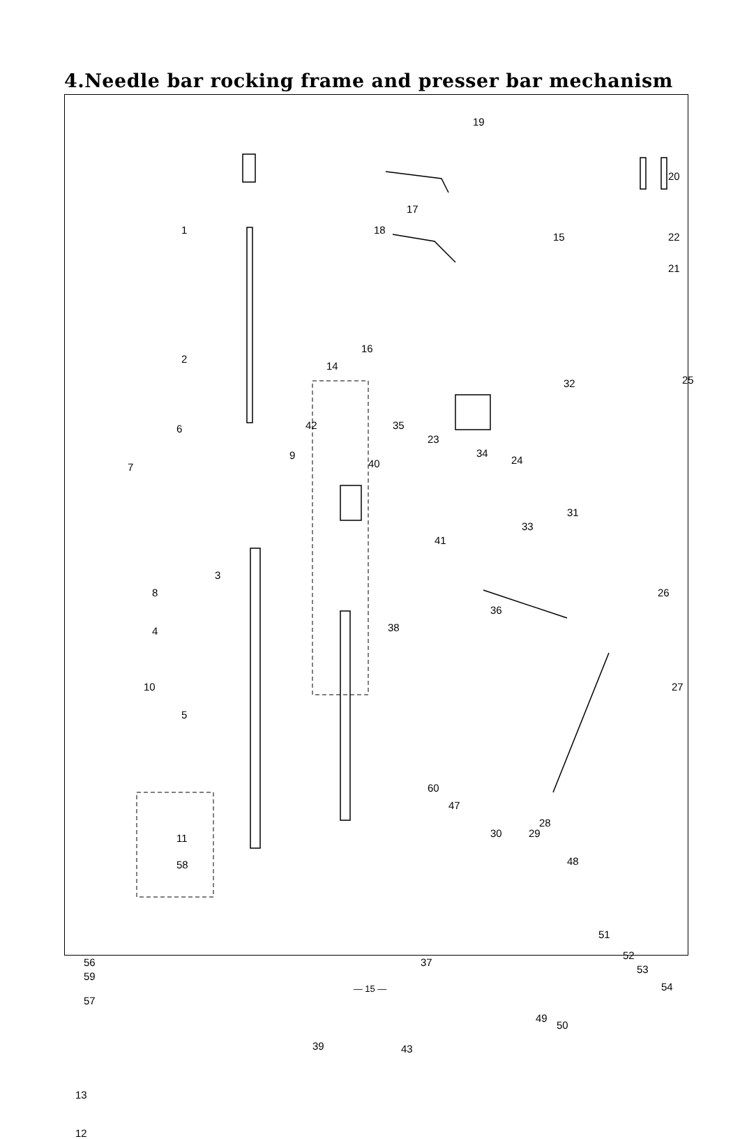4.Needle bar rocking frame and presser bar mechanism
19
20
17
1 18
15 22
21
16
2
14
25 32
42 35 6
23
34
24
7
9
40
31
33
41
3
8 26
36
4 38
10 27
5
60
47
28
30 29 11
58 48
51
52
56 37
59
53
54
57
49
50
39
13
12
43
— 15 —